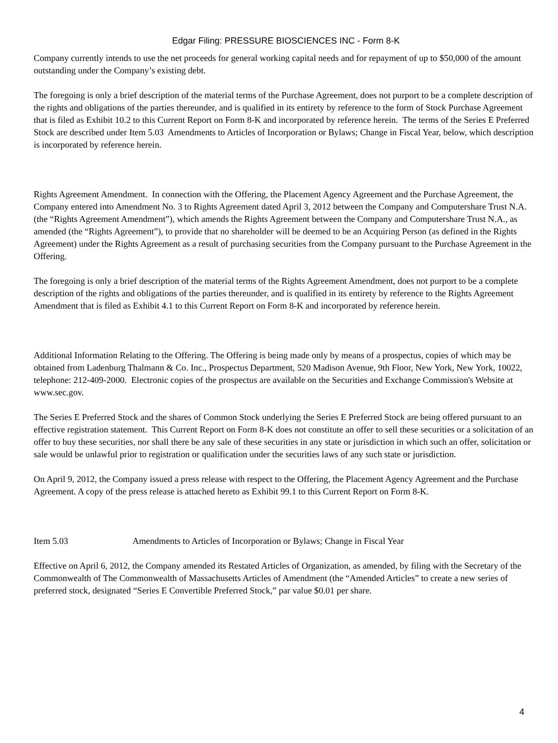Edgar Filing: PRESSURE BIOSCIENCES INC - Form 8-K
Company currently intends to use the net proceeds for general working capital needs and for repayment of up to $50,000 of the amount outstanding under the Company’s existing debt.
The foregoing is only a brief description of the material terms of the Purchase Agreement, does not purport to be a complete description of the rights and obligations of the parties thereunder, and is qualified in its entirety by reference to the form of Stock Purchase Agreement that is filed as Exhibit 10.2 to this Current Report on Form 8-K and incorporated by reference herein. The terms of the Series E Preferred Stock are described under Item 5.03 Amendments to Articles of Incorporation or Bylaws; Change in Fiscal Year, below, which description is incorporated by reference herein.
Rights Agreement Amendment. In connection with the Offering, the Placement Agency Agreement and the Purchase Agreement, the Company entered into Amendment No. 3 to Rights Agreement dated April 3, 2012 between the Company and Computershare Trust N.A. (the “Rights Agreement Amendment”), which amends the Rights Agreement between the Company and Computershare Trust N.A., as amended (the “Rights Agreement”), to provide that no shareholder will be deemed to be an Acquiring Person (as defined in the Rights Agreement) under the Rights Agreement as a result of purchasing securities from the Company pursuant to the Purchase Agreement in the Offering.
The foregoing is only a brief description of the material terms of the Rights Agreement Amendment, does not purport to be a complete description of the rights and obligations of the parties thereunder, and is qualified in its entirety by reference to the Rights Agreement Amendment that is filed as Exhibit 4.1 to this Current Report on Form 8-K and incorporated by reference herein.
Additional Information Relating to the Offering. The Offering is being made only by means of a prospectus, copies of which may be obtained from Ladenburg Thalmann & Co. Inc., Prospectus Department, 520 Madison Avenue, 9th Floor, New York, New York, 10022, telephone: 212-409-2000. Electronic copies of the prospectus are available on the Securities and Exchange Commission's Website at www.sec.gov.
The Series E Preferred Stock and the shares of Common Stock underlying the Series E Preferred Stock are being offered pursuant to an effective registration statement. This Current Report on Form 8-K does not constitute an offer to sell these securities or a solicitation of an offer to buy these securities, nor shall there be any sale of these securities in any state or jurisdiction in which such an offer, solicitation or sale would be unlawful prior to registration or qualification under the securities laws of any such state or jurisdiction.
On April 9, 2012, the Company issued a press release with respect to the Offering, the Placement Agency Agreement and the Purchase Agreement. A copy of the press release is attached hereto as Exhibit 99.1 to this Current Report on Form 8-K.
Item 5.03 Amendments to Articles of Incorporation or Bylaws; Change in Fiscal Year
Effective on April 6, 2012, the Company amended its Restated Articles of Organization, as amended, by filing with the Secretary of the Commonwealth of The Commonwealth of Massachusetts Articles of Amendment (the “Amended Articles” to create a new series of preferred stock, designated “Series E Convertible Preferred Stock,” par value $0.01 per share.
4